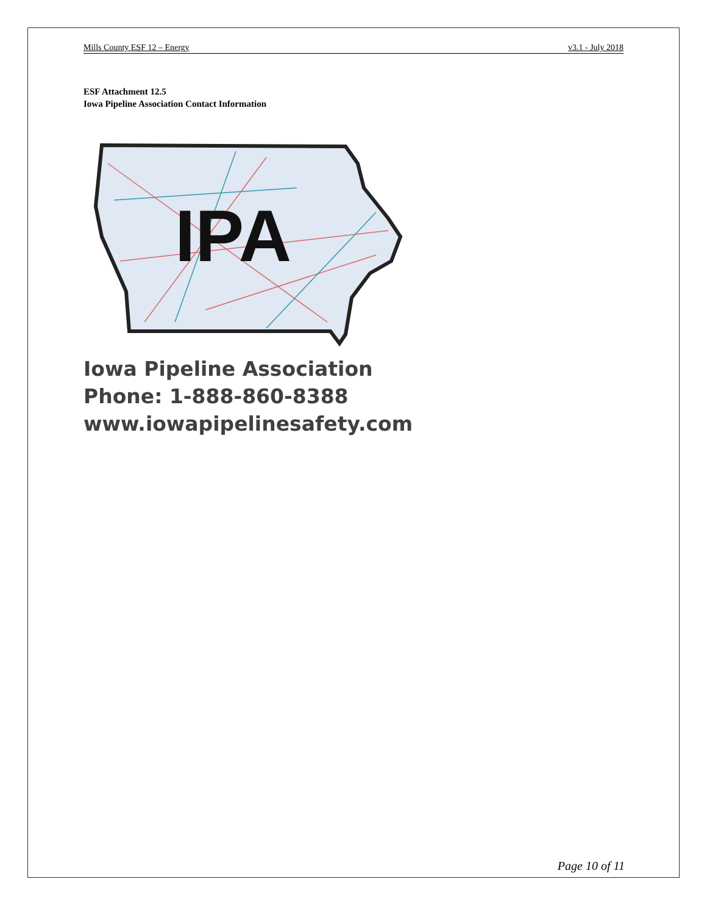Mills County ESF 12 – Energy v3.1 - July 2018
ESF Attachment 12.5
Iowa Pipeline Association Contact Information
IPA
Iowa Pipeline Association
Phone: 1-888-860-8388
www.iowapipelinesafety.com
Page 10 of 11